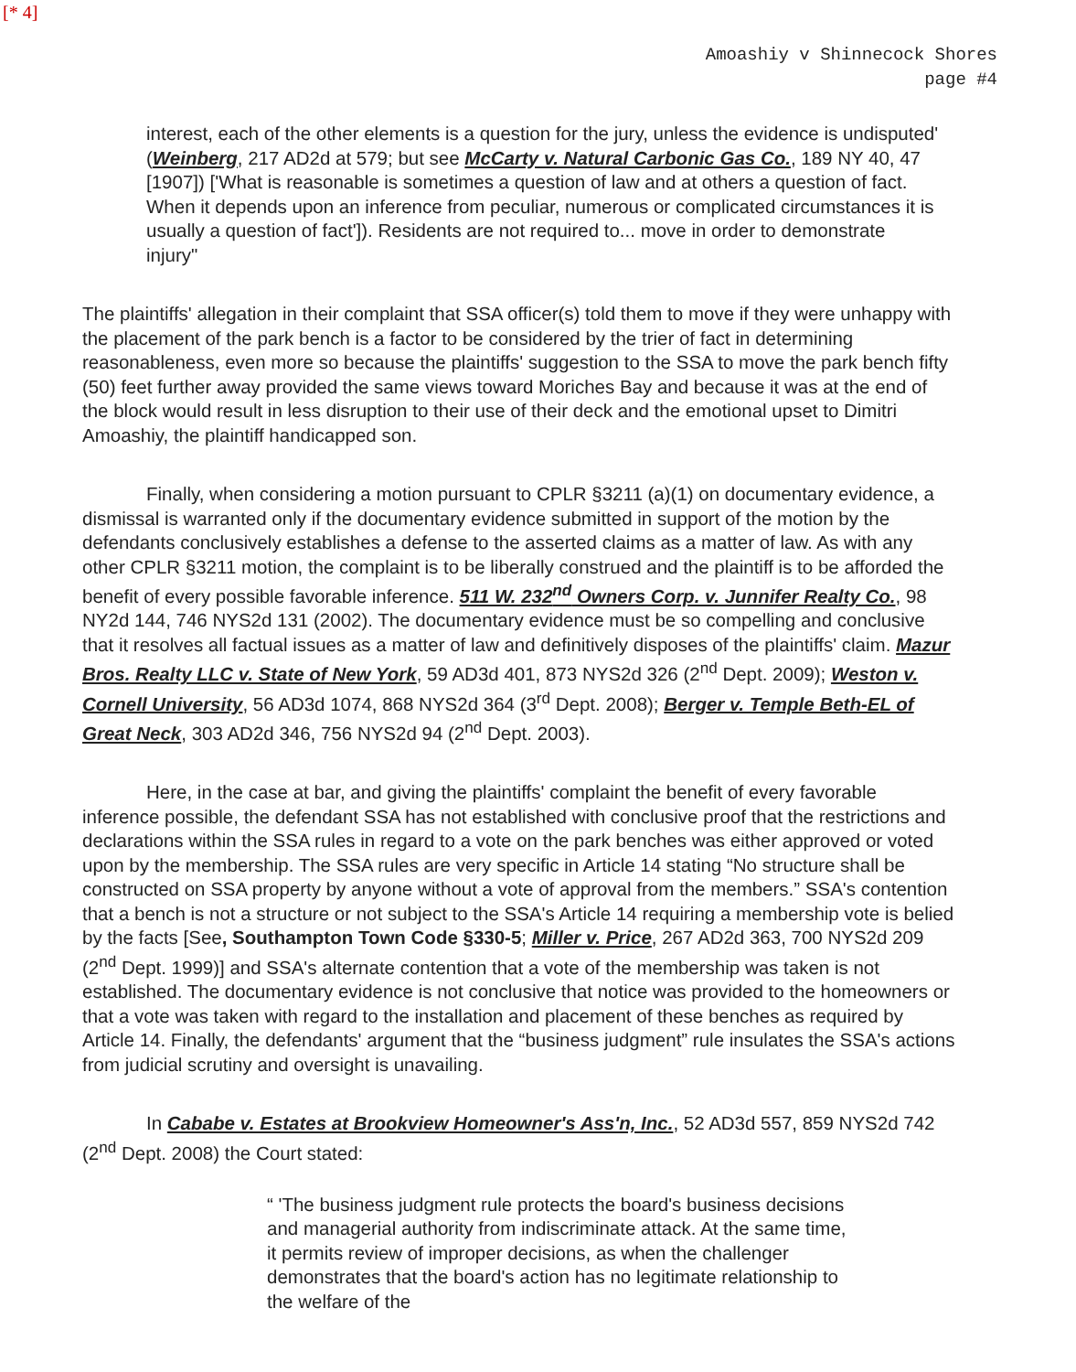[* 4]
Amoashiy v Shinnecock Shores
page #4
interest, each of the other elements is a question for the jury, unless the evidence is undisputed' (Weinberg, 217 AD2d at 579; but see McCarty v. Natural Carbonic Gas Co., 189 NY 40, 47 [1907]) ['What is reasonable is sometimes a question of law and at others a question of fact. When it depends upon an inference from peculiar, numerous or complicated circumstances it is usually a question of fact']). Residents are not required to... move in order to demonstrate injury"
The plaintiffs' allegation in their complaint that SSA officer(s) told them to move if they were unhappy with the placement of the park bench is a factor to be considered by the trier of fact in determining reasonableness, even more so because the plaintiffs' suggestion to the SSA to move the park bench fifty (50) feet further away provided the same views toward Moriches Bay and because it was at the end of the block would result in less disruption to their use of their deck and the emotional upset to Dimitri Amoashiy, the plaintiff handicapped son.
Finally, when considering a motion pursuant to CPLR §3211 (a)(1) on documentary evidence, a dismissal is warranted only if the documentary evidence submitted in support of the motion by the defendants conclusively establishes a defense to the asserted claims as a matter of law. As with any other CPLR §3211 motion, the complaint is to be liberally construed and the plaintiff is to be afforded the benefit of every possible favorable inference. 511 W. 232<sup>nd</sup> Owners Corp. v. Junnifer Realty Co., 98 NY2d 144, 746 NYS2d 131 (2002). The documentary evidence must be so compelling and conclusive that it resolves all factual issues as a matter of law and definitively disposes of the plaintiffs' claim. Mazur Bros. Realty LLC v. State of New York, 59 AD3d 401, 873 NYS2d 326 (2<sup>nd</sup> Dept. 2009); Weston v. Cornell University, 56 AD3d 1074, 868 NYS2d 364 (3<sup>rd</sup> Dept. 2008); Berger v. Temple Beth-EL of Great Neck, 303 AD2d 346, 756 NYS2d 94 (2<sup>nd</sup> Dept. 2003).
Here, in the case at bar, and giving the plaintiffs' complaint the benefit of every favorable inference possible, the defendant SSA has not established with conclusive proof that the restrictions and declarations within the SSA rules in regard to a vote on the park benches was either approved or voted upon by the membership. The SSA rules are very specific in Article 14 stating “No structure shall be constructed on SSA property by anyone without a vote of approval from the members.” SSA's contention that a bench is not a structure or not subject to the SSA's Article 14 requiring a membership vote is belied by the facts [See, Southampton Town Code §330-5; Miller v. Price, 267 AD2d 363, 700 NYS2d 209 (2<sup>nd</sup> Dept. 1999)] and SSA's alternate contention that a vote of the membership was taken is not established. The documentary evidence is not conclusive that notice was provided to the homeowners or that a vote was taken with regard to the installation and placement of these benches as required by Article 14. Finally, the defendants' argument that the “business judgment” rule insulates the SSA's actions from judicial scrutiny and oversight is unavailing.
In Cababe v. Estates at Brookview Homeowner's Ass'n, Inc., 52 AD3d 557, 859 NYS2d 742 (2<sup>nd</sup> Dept. 2008) the Court stated:
“ 'The business judgment rule protects the board's business decisions and managerial authority from indiscriminate attack. At the same time, it permits review of improper decisions, as when the challenger demonstrates that the board's action has no legitimate relationship to the welfare of the